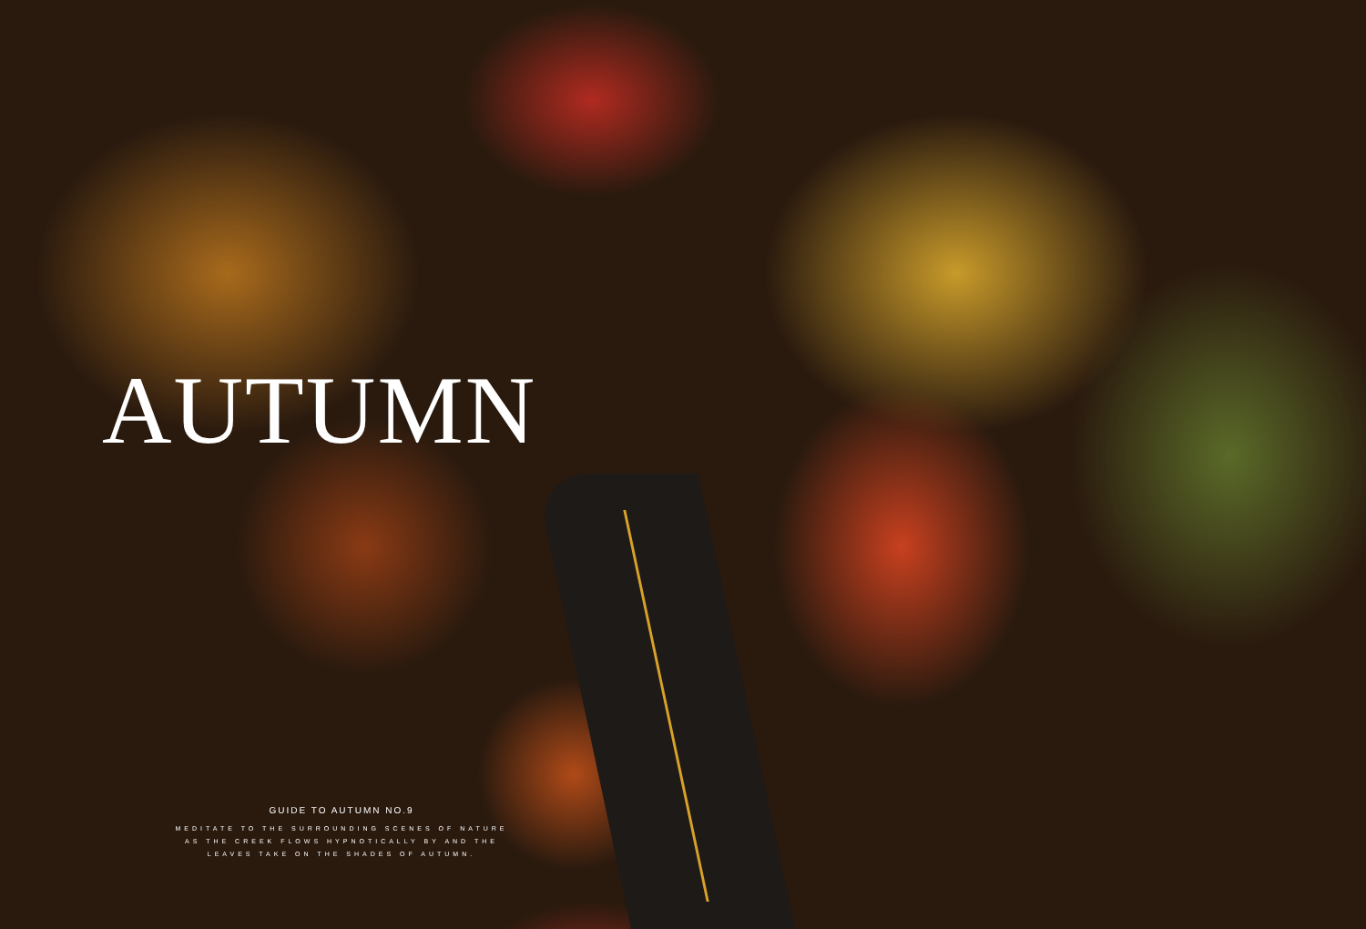AUTUMN
GUIDE TO AUTUMN NO.9
MEDITATE TO THE SURROUNDING SCENES OF NATURE AS THE CREEK FLOWS HYPNOTICALLY BY AND THE LEAVES TAKE ON THE SHADES OF AUTUMN.